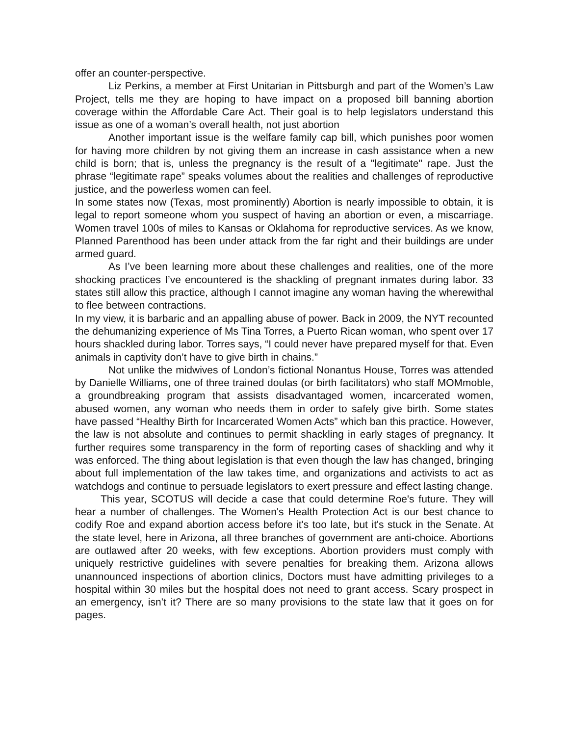offer an counter-perspective.
Liz Perkins, a member at First Unitarian in Pittsburgh and part of the Women’s Law Project, tells me they are hoping to have impact on a proposed bill banning abortion coverage within the Affordable Care Act. Their goal is to help legislators understand this issue as one of a woman’s overall health, not just abortion
Another important issue is the welfare family cap bill, which punishes poor women for having more children by not giving them an increase in cash assistance when a new child is born; that is, unless the pregnancy is the result of a "legitimate" rape. Just the phrase “legitimate rape” speaks volumes about the realities and challenges of reproductive justice, and the powerless women can feel.
In some states now (Texas, most prominently) Abortion is nearly impossible to obtain, it is legal to report someone whom you suspect of having an abortion or even, a miscarriage. Women travel 100s of miles to Kansas or Oklahoma for reproductive services. As we know, Planned Parenthood has been under attack from the far right and their buildings are under armed guard.
As I’ve been learning more about these challenges and realities, one of the more shocking practices I’ve encountered is the shackling of pregnant inmates during labor. 33 states still allow this practice, although I cannot imagine any woman having the wherewithal to flee between contractions.
In my view, it is barbaric and an appalling abuse of power. Back in 2009, the NYT recounted the dehumanizing experience of Ms Tina Torres, a Puerto Rican woman, who spent over 17 hours shackled during labor. Torres says, “I could never have prepared myself for that. Even animals in captivity don’t have to give birth in chains.”
Not unlike the midwives of London’s fictional Nonantus House, Torres was attended by Danielle Williams, one of three trained doulas (or birth facilitators) who staff MOMmoble, a groundbreaking program that assists disadvantaged women, incarcerated women, abused women, any woman who needs them in order to safely give birth. Some states have passed “Healthy Birth for Incarcerated Women Acts” which ban this practice. However, the law is not absolute and continues to permit shackling in early stages of pregnancy. It further requires some transparency in the form of reporting cases of shackling and why it was enforced. The thing about legislation is that even though the law has changed, bringing about full implementation of the law takes time, and organizations and activists to act as watchdogs and continue to persuade legislators to exert pressure and effect lasting change.
This year, SCOTUS will decide a case that could determine Roe's future. They will hear a number of challenges. The Women's Health Protection Act is our best chance to codify Roe and expand abortion access before it's too late, but it's stuck in the Senate. At the state level, here in Arizona, all three branches of government are anti-choice. Abortions are outlawed after 20 weeks, with few exceptions. Abortion providers must comply with uniquely restrictive guidelines with severe penalties for breaking them. Arizona allows unannounced inspections of abortion clinics, Doctors must have admitting privileges to a hospital within 30 miles but the hospital does not need to grant access. Scary prospect in an emergency, isn’t it? There are so many provisions to the state law that it goes on for pages.